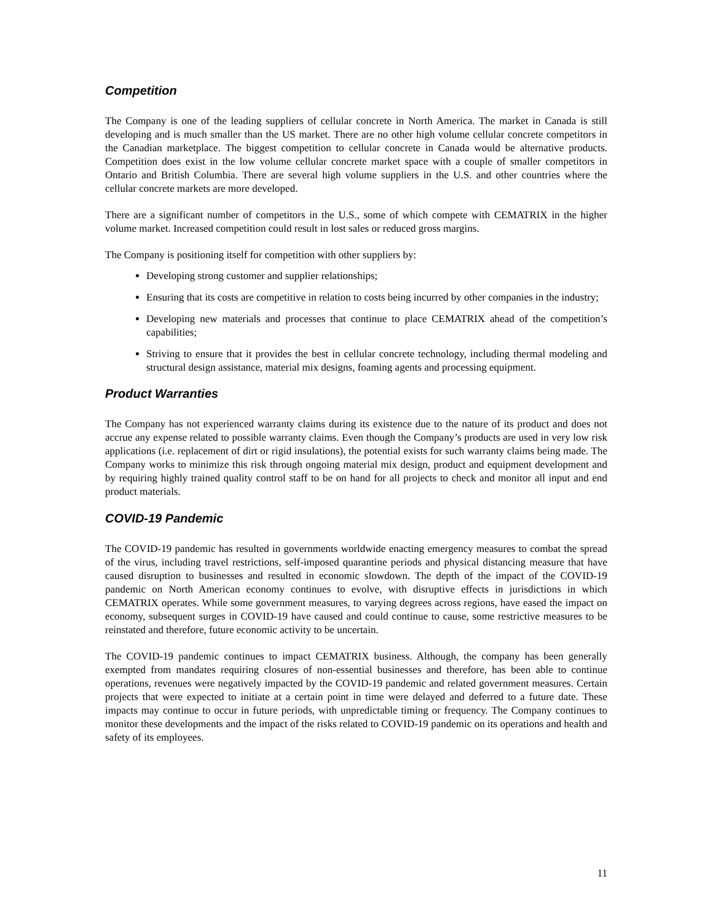Competition
The Company is one of the leading suppliers of cellular concrete in North America. The market in Canada is still developing and is much smaller than the US market. There are no other high volume cellular concrete competitors in the Canadian marketplace. The biggest competition to cellular concrete in Canada would be alternative products. Competition does exist in the low volume cellular concrete market space with a couple of smaller competitors in Ontario and British Columbia. There are several high volume suppliers in the U.S. and other countries where the cellular concrete markets are more developed.
There are a significant number of competitors in the U.S., some of which compete with CEMATRIX in the higher volume market. Increased competition could result in lost sales or reduced gross margins.
The Company is positioning itself for competition with other suppliers by:
Developing strong customer and supplier relationships;
Ensuring that its costs are competitive in relation to costs being incurred by other companies in the industry;
Developing new materials and processes that continue to place CEMATRIX ahead of the competition’s capabilities;
Striving to ensure that it provides the best in cellular concrete technology, including thermal modeling and structural design assistance, material mix designs, foaming agents and processing equipment.
Product Warranties
The Company has not experienced warranty claims during its existence due to the nature of its product and does not accrue any expense related to possible warranty claims. Even though the Company’s products are used in very low risk applications (i.e. replacement of dirt or rigid insulations), the potential exists for such warranty claims being made. The Company works to minimize this risk through ongoing material mix design, product and equipment development and by requiring highly trained quality control staff to be on hand for all projects to check and monitor all input and end product materials.
COVID-19 Pandemic
The COVID-19 pandemic has resulted in governments worldwide enacting emergency measures to combat the spread of the virus, including travel restrictions, self-imposed quarantine periods and physical distancing measure that have caused disruption to businesses and resulted in economic slowdown. The depth of the impact of the COVID-19 pandemic on North American economy continues to evolve, with disruptive effects in jurisdictions in which CEMATRIX operates. While some government measures, to varying degrees across regions, have eased the impact on economy, subsequent surges in COVID-19 have caused and could continue to cause, some restrictive measures to be reinstated and therefore, future economic activity to be uncertain.
The COVID-19 pandemic continues to impact CEMATRIX business. Although, the company has been generally exempted from mandates requiring closures of non-essential businesses and therefore, has been able to continue operations, revenues were negatively impacted by the COVID-19 pandemic and related government measures. Certain projects that were expected to initiate at a certain point in time were delayed and deferred to a future date. These impacts may continue to occur in future periods, with unpredictable timing or frequency. The Company continues to monitor these developments and the impact of the risks related to COVID-19 pandemic on its operations and health and safety of its employees.
11